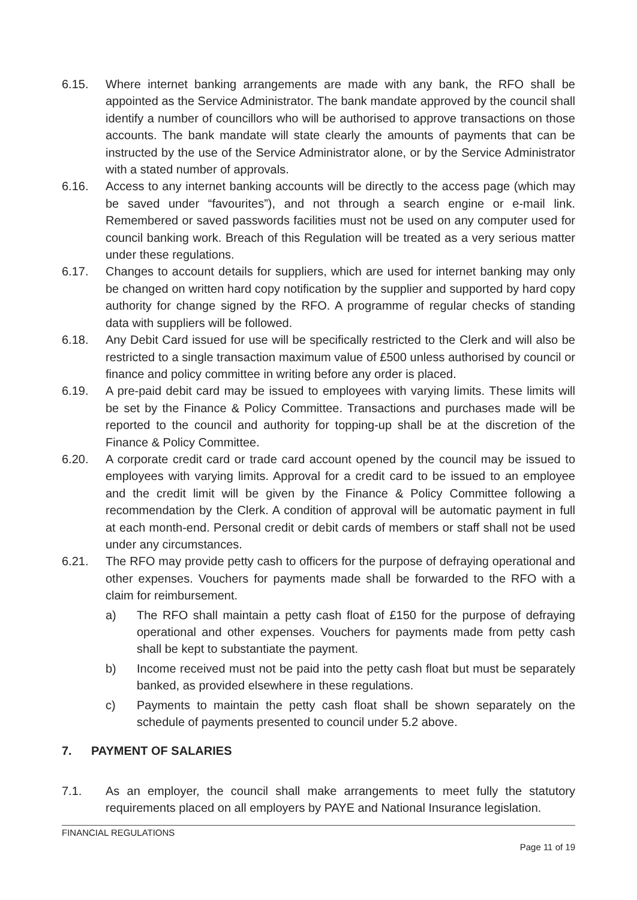6.15. Where internet banking arrangements are made with any bank, the RFO shall be appointed as the Service Administrator. The bank mandate approved by the council shall identify a number of councillors who will be authorised to approve transactions on those accounts. The bank mandate will state clearly the amounts of payments that can be instructed by the use of the Service Administrator alone, or by the Service Administrator with a stated number of approvals.
6.16. Access to any internet banking accounts will be directly to the access page (which may be saved under “favourites”), and not through a search engine or e-mail link. Remembered or saved passwords facilities must not be used on any computer used for council banking work. Breach of this Regulation will be treated as a very serious matter under these regulations.
6.17. Changes to account details for suppliers, which are used for internet banking may only be changed on written hard copy notification by the supplier and supported by hard copy authority for change signed by the RFO. A programme of regular checks of standing data with suppliers will be followed.
6.18. Any Debit Card issued for use will be specifically restricted to the Clerk and will also be restricted to a single transaction maximum value of £500 unless authorised by council or finance and policy committee in writing before any order is placed.
6.19. A pre-paid debit card may be issued to employees with varying limits. These limits will be set by the Finance & Policy Committee. Transactions and purchases made will be reported to the council and authority for topping-up shall be at the discretion of the Finance & Policy Committee.
6.20. A corporate credit card or trade card account opened by the council may be issued to employees with varying limits. Approval for a credit card to be issued to an employee and the credit limit will be given by the Finance & Policy Committee following a recommendation by the Clerk. A condition of approval will be automatic payment in full at each month-end. Personal credit or debit cards of members or staff shall not be used under any circumstances.
6.21. The RFO may provide petty cash to officers for the purpose of defraying operational and other expenses. Vouchers for payments made shall be forwarded to the RFO with a claim for reimbursement.
a) The RFO shall maintain a petty cash float of £150 for the purpose of defraying operational and other expenses. Vouchers for payments made from petty cash shall be kept to substantiate the payment.
b) Income received must not be paid into the petty cash float but must be separately banked, as provided elsewhere in these regulations.
c) Payments to maintain the petty cash float shall be shown separately on the schedule of payments presented to council under 5.2 above.
7. PAYMENT OF SALARIES
7.1. As an employer, the council shall make arrangements to meet fully the statutory requirements placed on all employers by PAYE and National Insurance legislation.
FINANCIAL REGULATIONS
Page 11 of 19